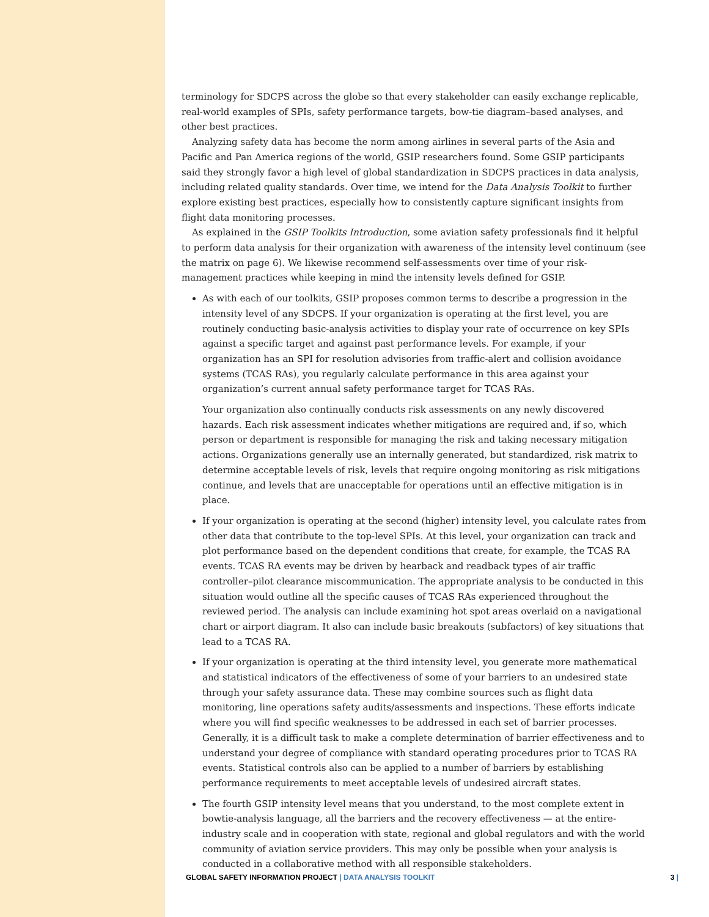terminology for SDCPS across the globe so that every stakeholder can easily exchange replicable, real-world examples of SPIs, safety performance targets, bow-tie diagram–based analyses, and other best practices.
Analyzing safety data has become the norm among airlines in several parts of the Asia and Pacific and Pan America regions of the world, GSIP researchers found. Some GSIP participants said they strongly favor a high level of global standardization in SDCPS practices in data analysis, including related quality standards. Over time, we intend for the Data Analysis Toolkit to further explore existing best practices, especially how to consistently capture significant insights from flight data monitoring processes.
As explained in the GSIP Toolkits Introduction, some aviation safety professionals find it helpful to perform data analysis for their organization with awareness of the intensity level continuum (see the matrix on page 6). We likewise recommend self-assessments over time of your risk-management practices while keeping in mind the intensity levels defined for GSIP.
As with each of our toolkits, GSIP proposes common terms to describe a progression in the intensity level of any SDCPS. If your organization is operating at the first level, you are routinely conducting basic-analysis activities to display your rate of occurrence on key SPIs against a specific target and against past performance levels. For example, if your organization has an SPI for resolution advisories from traffic-alert and collision avoidance systems (TCAS RAs), you regularly calculate performance in this area against your organization’s current annual safety performance target for TCAS RAs.
Your organization also continually conducts risk assessments on any newly discovered hazards. Each risk assessment indicates whether mitigations are required and, if so, which person or department is responsible for managing the risk and taking necessary mitigation actions. Organizations generally use an internally generated, but standardized, risk matrix to determine acceptable levels of risk, levels that require ongoing monitoring as risk mitigations continue, and levels that are unacceptable for operations until an effective mitigation is in place.
If your organization is operating at the second (higher) intensity level, you calculate rates from other data that contribute to the top-level SPIs. At this level, your organization can track and plot performance based on the dependent conditions that create, for example, the TCAS RA events. TCAS RA events may be driven by hearback and readback types of air traffic controller–pilot clearance miscommunication. The appropriate analysis to be conducted in this situation would outline all the specific causes of TCAS RAs experienced throughout the reviewed period. The analysis can include examining hot spot areas overlaid on a navigational chart or airport diagram. It also can include basic breakouts (subfactors) of key situations that lead to a TCAS RA.
If your organization is operating at the third intensity level, you generate more mathematical and statistical indicators of the effectiveness of some of your barriers to an undesired state through your safety assurance data. These may combine sources such as flight data monitoring, line operations safety audits/assessments and inspections. These efforts indicate where you will find specific weaknesses to be addressed in each set of barrier processes. Generally, it is a difficult task to make a complete determination of barrier effectiveness and to understand your degree of compliance with standard operating procedures prior to TCAS RA events. Statistical controls also can be applied to a number of barriers by establishing performance requirements to meet acceptable levels of undesired aircraft states.
The fourth GSIP intensity level means that you understand, to the most complete extent in bowtie-analysis language, all the barriers and the recovery effectiveness — at the entire-industry scale and in cooperation with state, regional and global regulators and with the world community of aviation service providers. This may only be possible when your analysis is conducted in a collaborative method with all responsible stakeholders.
GLOBAL SAFETY INFORMATION PROJECT | DATA ANALYSIS TOOLKIT 3 |